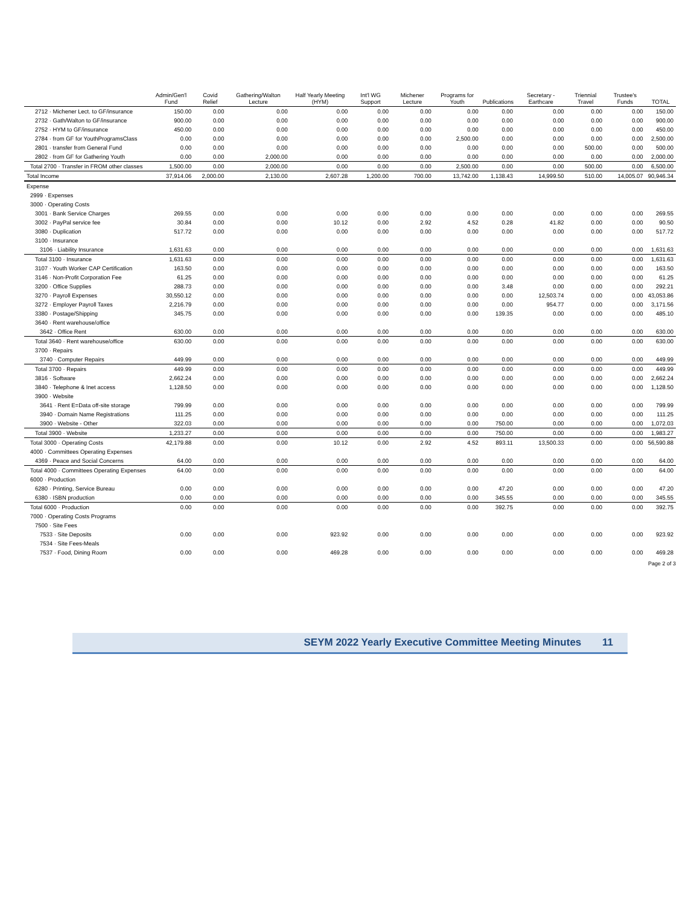| | Admin/Gen'l Fund | Covid Relief | Gathering/Walton Lecture | Half Yearly Meeting (HYM) | Int'l WG Support | Michener Lecture | Programs for Youth | Publications | Secretary - Earthcare | Triennial Travel | Trustee's Funds | TOTAL |
| --- | --- | --- | --- | --- | --- | --- | --- | --- | --- | --- | --- | --- |
| 2712 · Michener Lect. to GF/insurance | 150.00 | 0.00 | 0.00 | 0.00 | 0.00 | 0.00 | 0.00 | 0.00 | 0.00 | 0.00 | 0.00 | 150.00 |
| 2732 · Gath/Walton to GF/insurance | 900.00 | 0.00 | 0.00 | 0.00 | 0.00 | 0.00 | 0.00 | 0.00 | 0.00 | 0.00 | 0.00 | 900.00 |
| 2752 · HYM to GF/insurance | 450.00 | 0.00 | 0.00 | 0.00 | 0.00 | 0.00 | 0.00 | 0.00 | 0.00 | 0.00 | 0.00 | 450.00 |
| 2784 · from GF for YouthProgramsClass | 0.00 | 0.00 | 0.00 | 0.00 | 0.00 | 0.00 | 2,500.00 | 0.00 | 0.00 | 0.00 | 0.00 | 2,500.00 |
| 2801 · transfer from General Fund | 0.00 | 0.00 | 0.00 | 0.00 | 0.00 | 0.00 | 0.00 | 0.00 | 0.00 | 500.00 | 0.00 | 500.00 |
| 2802 · from GF for Gathering Youth | 0.00 | 0.00 | 2,000.00 | 0.00 | 0.00 | 0.00 | 0.00 | 0.00 | 0.00 | 0.00 | 0.00 | 2,000.00 |
| Total 2700 · Transfer in FROM other classes | 1,500.00 | 0.00 | 2,000.00 | 0.00 | 0.00 | 0.00 | 2,500.00 | 0.00 | 0.00 | 500.00 | 0.00 | 6,500.00 |
| Total Income | 37,914.06 | 2,000.00 | 2,130.00 | 2,607.28 | 1,200.00 | 700.00 | 13,742.00 | 1,138.43 | 14,999.50 | 510.00 | 14,005.07 | 90,946.34 |
| Expense | | | | | | | | | | | | |
| 2999 · Expenses | | | | | | | | | | | | |
| 3000 · Operating Costs | | | | | | | | | | | | |
| 3001 · Bank Service Charges | 269.55 | 0.00 | 0.00 | 0.00 | 0.00 | 0.00 | 0.00 | 0.00 | 0.00 | 0.00 | 0.00 | 269.55 |
| 3002 · PayPal service fee | 30.84 | 0.00 | 0.00 | 10.12 | 0.00 | 2.92 | 4.52 | 0.28 | 41.82 | 0.00 | 0.00 | 90.50 |
| 3080 · Duplication | 517.72 | 0.00 | 0.00 | 0.00 | 0.00 | 0.00 | 0.00 | 0.00 | 0.00 | 0.00 | 0.00 | 517.72 |
| 3100 · Insurance | | | | | | | | | | | | |
| 3106 · Liability Insurance | 1,631.63 | 0.00 | 0.00 | 0.00 | 0.00 | 0.00 | 0.00 | 0.00 | 0.00 | 0.00 | 0.00 | 1,631.63 |
| Total 3100 · Insurance | 1,631.63 | 0.00 | 0.00 | 0.00 | 0.00 | 0.00 | 0.00 | 0.00 | 0.00 | 0.00 | 0.00 | 1,631.63 |
| 3107 · Youth Worker CAP Certification | 163.50 | 0.00 | 0.00 | 0.00 | 0.00 | 0.00 | 0.00 | 0.00 | 0.00 | 0.00 | 0.00 | 163.50 |
| 3146 · Non-Profit Corporation Fee | 61.25 | 0.00 | 0.00 | 0.00 | 0.00 | 0.00 | 0.00 | 0.00 | 0.00 | 0.00 | 0.00 | 61.25 |
| 3200 · Office Supplies | 288.73 | 0.00 | 0.00 | 0.00 | 0.00 | 0.00 | 0.00 | 3.48 | 0.00 | 0.00 | 0.00 | 292.21 |
| 3270 · Payroll Expenses | 30,550.12 | 0.00 | 0.00 | 0.00 | 0.00 | 0.00 | 0.00 | 0.00 | 12,503.74 | 0.00 | 0.00 | 43,053.86 |
| 3272 · Employer Payroll Taxes | 2,216.79 | 0.00 | 0.00 | 0.00 | 0.00 | 0.00 | 0.00 | 0.00 | 954.77 | 0.00 | 0.00 | 3,171.56 |
| 3380 · Postage/Shipping | 345.75 | 0.00 | 0.00 | 0.00 | 0.00 | 0.00 | 0.00 | 139.35 | 0.00 | 0.00 | 0.00 | 485.10 |
| 3640 · Rent warehouse/office | | | | | | | | | | | | |
| 3642 · Office Rent | 630.00 | 0.00 | 0.00 | 0.00 | 0.00 | 0.00 | 0.00 | 0.00 | 0.00 | 0.00 | 0.00 | 630.00 |
| Total 3640 · Rent warehouse/office | 630.00 | 0.00 | 0.00 | 0.00 | 0.00 | 0.00 | 0.00 | 0.00 | 0.00 | 0.00 | 0.00 | 630.00 |
| 3700 · Repairs | | | | | | | | | | | | |
| 3740 · Computer Repairs | 449.99 | 0.00 | 0.00 | 0.00 | 0.00 | 0.00 | 0.00 | 0.00 | 0.00 | 0.00 | 0.00 | 449.99 |
| Total 3700 · Repairs | 449.99 | 0.00 | 0.00 | 0.00 | 0.00 | 0.00 | 0.00 | 0.00 | 0.00 | 0.00 | 0.00 | 449.99 |
| 3816 · Software | 2,662.24 | 0.00 | 0.00 | 0.00 | 0.00 | 0.00 | 0.00 | 0.00 | 0.00 | 0.00 | 0.00 | 2,662.24 |
| 3840 · Telephone & Inet access | 1,128.50 | 0.00 | 0.00 | 0.00 | 0.00 | 0.00 | 0.00 | 0.00 | 0.00 | 0.00 | 0.00 | 1,128.50 |
| 3900 · Website | | | | | | | | | | | | |
| 3641 · Rent E=Data off-site storage | 799.99 | 0.00 | 0.00 | 0.00 | 0.00 | 0.00 | 0.00 | 0.00 | 0.00 | 0.00 | 0.00 | 799.99 |
| 3940 · Domain Name Registrations | 111.25 | 0.00 | 0.00 | 0.00 | 0.00 | 0.00 | 0.00 | 0.00 | 0.00 | 0.00 | 0.00 | 111.25 |
| 3900 · Website - Other | 322.03 | 0.00 | 0.00 | 0.00 | 0.00 | 0.00 | 0.00 | 750.00 | 0.00 | 0.00 | 0.00 | 1,072.03 |
| Total 3900 · Website | 1,233.27 | 0.00 | 0.00 | 0.00 | 0.00 | 0.00 | 0.00 | 750.00 | 0.00 | 0.00 | 0.00 | 1,983.27 |
| Total 3000 · Operating Costs | 42,179.88 | 0.00 | 0.00 | 10.12 | 0.00 | 2.92 | 4.52 | 893.11 | 13,500.33 | 0.00 | 0.00 | 56,590.88 |
| 4000 · Committees Operating Expenses | | | | | | | | | | | | |
| 4369 · Peace and Social Concerns | 64.00 | 0.00 | 0.00 | 0.00 | 0.00 | 0.00 | 0.00 | 0.00 | 0.00 | 0.00 | 0.00 | 64.00 |
| Total 4000 · Committees Operating Expenses | 64.00 | 0.00 | 0.00 | 0.00 | 0.00 | 0.00 | 0.00 | 0.00 | 0.00 | 0.00 | 0.00 | 64.00 |
| 6000 · Production | | | | | | | | | | | | |
| 6280 · Printing, Service Bureau | 0.00 | 0.00 | 0.00 | 0.00 | 0.00 | 0.00 | 0.00 | 47.20 | 0.00 | 0.00 | 0.00 | 47.20 |
| 6380 · ISBN production | 0.00 | 0.00 | 0.00 | 0.00 | 0.00 | 0.00 | 0.00 | 345.55 | 0.00 | 0.00 | 0.00 | 345.55 |
| Total 6000 · Production | 0.00 | 0.00 | 0.00 | 0.00 | 0.00 | 0.00 | 0.00 | 392.75 | 0.00 | 0.00 | 0.00 | 392.75 |
| 7000 · Operating Costs Programs | | | | | | | | | | | | |
| 7500 · Site Fees | | | | | | | | | | | | |
| 7533 · Site Deposits | 0.00 | 0.00 | 0.00 | 923.92 | 0.00 | 0.00 | 0.00 | 0.00 | 0.00 | 0.00 | 0.00 | 923.92 |
| 7534 · Site Fees-Meals | | | | | | | | | | | | |
| 7537 · Food, Dining Room | 0.00 | 0.00 | 0.00 | 469.28 | 0.00 | 0.00 | 0.00 | 0.00 | 0.00 | 0.00 | 0.00 | 469.28 |
Page 2 of 3
SEYM 2022 Yearly Executive Committee Meeting Minutes 11